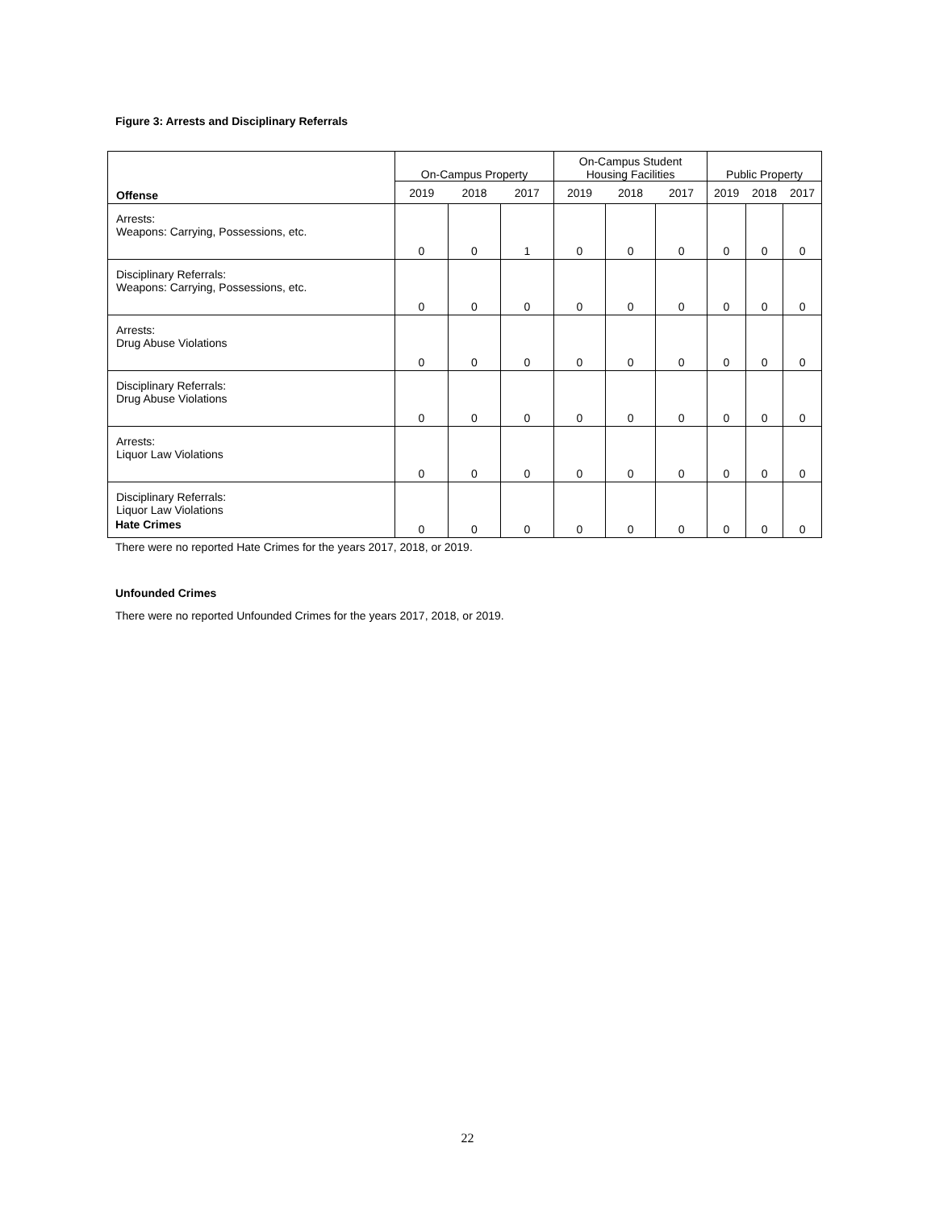Figure 3: Arrests and Disciplinary Referrals
| Offense | On-Campus Property | | | On-Campus Student Housing Facilities | | | Public Property | | |
| --- | --- | --- | --- | --- | --- | --- | --- | --- | --- |
| | 2019 | 2018 | 2017 | 2019 | 2018 | 2017 | 2019 | 2018 | 2017 |
| Arrests: Weapons: Carrying, Possessions, etc. | 0 | 0 | 1 | 0 | 0 | 0 | 0 | 0 | 0 |
| Disciplinary Referrals: Weapons: Carrying, Possessions, etc. | 0 | 0 | 0 | 0 | 0 | 0 | 0 | 0 | 0 |
| Arrests: Drug Abuse Violations | 0 | 0 | 0 | 0 | 0 | 0 | 0 | 0 | 0 |
| Disciplinary Referrals: Drug Abuse Violations | 0 | 0 | 0 | 0 | 0 | 0 | 0 | 0 | 0 |
| Arrests: Liquor Law Violations | 0 | 0 | 0 | 0 | 0 | 0 | 0 | 0 | 0 |
| Disciplinary Referrals: Liquor Law Violations | 0 | 0 | 0 | 0 | 0 | 0 | 0 | 0 | 0 |
Hate Crimes
There were no reported Hate Crimes for the years 2017, 2018, or 2019.
Unfounded Crimes
There were no reported Unfounded Crimes for the years 2017, 2018, or 2019.
22